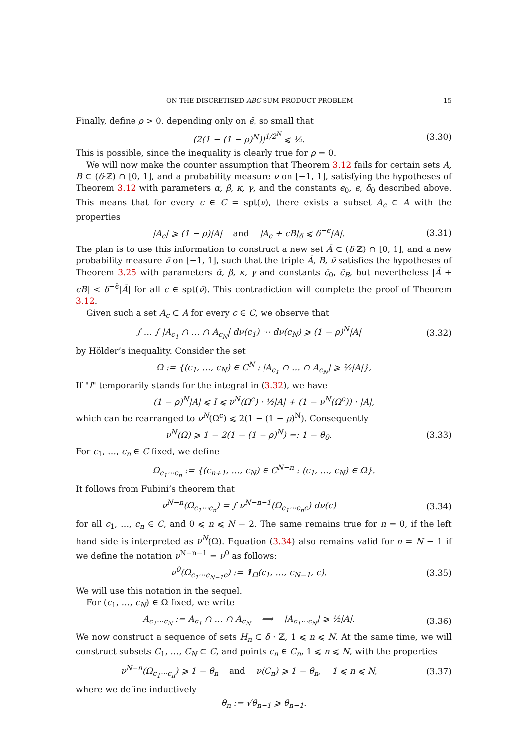ON THE DISCRETISED ABC SUM-PRODUCT PROBLEM 15
Finally, define ρ > 0, depending only on ϵ̄, so small that
(2(1 − (1 − ρ)<sup>N</sup>))<sup>1/2<sup>N</sup></sup> ⩽ ½. (3.30)
This is possible, since the inequality is clearly true for ρ = 0.
We will now make the counter assumption that Theorem 3.12 fails for certain sets A, B ⊂ (δ·ℤ) ∩ [0, 1], and a probability measure ν on [−1, 1], satisfying the hypotheses of Theorem 3.12 with parameters α, β, κ, γ, and the constants ϵ<sub>0</sub>, ϵ, δ<sub>0</sub> described above. This means that for every c ∈ C = spt(ν), there exists a subset A<sub>c</sub> ⊂ A with the properties
|A<sub>c</sub>| ⩾ (1 − ρ)|A| and |A<sub>c</sub> + cB|<sub>δ</sub> ⩽ δ<sup>−ϵ</sup>|A|. (3.31)
The plan is to use this information to construct a new set Ā ⊂ (δ·ℤ) ∩ [0, 1], and a new probability measure ν̄ on [−1, 1], such that the triple Ā, B, ν̄ satisfies the hypotheses of Theorem 3.25 with parameters ᾱ, β, κ, γ and constants ϵ̄<sub>0</sub>, ϵ̄<sub>B</sub>, but nevertheless |Ā + cB| < δ<sup>−ϵ̄</sup>|Ā| for all c ∈ spt(ν̄). This contradiction will complete the proof of Theorem 3.12.
Given such a set A<sub>c</sub> ⊂ A for every c ∈ C, we observe that
∫ … ∫ |A<sub>c<sub>1</sub></sub> ∩ … ∩ A<sub>c<sub>N</sub></sub>| dν(c<sub>1</sub>) ⋯ dν(c<sub>N</sub>) ⩾ (1 − ρ)<sup>N</sup>|A| (3.32)
by Hölder’s inequality. Consider the set
Ω := {(c<sub>1</sub>, …, c<sub>N</sub>) ∈ C<sup>N</sup> : |A<sub>c<sub>1</sub></sub> ∩ … ∩ A<sub>c<sub>N</sub></sub>| ⩾ ½|A|},
If "I" temporarily stands for the integral in (3.32), we have
(1 − ρ)<sup>N</sup>|A| ⩽ I ⩽ ν<sup>N</sup>(Ω<sup>c</sup>) · ½|A| + (1 − ν<sup>N</sup>(Ω<sup>c</sup>)) · |A|,
which can be rearranged to ν<sup>N</sup>(Ω<sup>c</sup>) ⩽ 2(1 − (1 − ρ)<sup>N</sup>). Consequently
ν<sup>N</sup>(Ω) ⩾ 1 − 2(1 − (1 − ρ)<sup>N</sup>) =: 1 − θ<sub>0</sub>. (3.33)
For c<sub>1</sub>, …, c<sub>n</sub> ∈ C fixed, we define
Ω<sub>c<sub>1</sub>⋯c<sub>n</sub></sub> := {(c<sub>n+1</sub>, …, c<sub>N</sub>) ∈ C<sup>N−n</sup> : (c<sub>1</sub>, …, c<sub>N</sub>) ∈ Ω}.
It follows from Fubini’s theorem that
ν<sup>N−n</sup>(Ω<sub>c<sub>1</sub>⋯c<sub>n</sub></sub>) = ∫ ν<sup>N−n−1</sup>(Ω<sub>c<sub>1</sub>⋯c<sub>n</sub>c</sub>) dν(c) (3.34)
for all c<sub>1</sub>, …, c<sub>n</sub> ∈ C, and 0 ⩽ n ⩽ N − 2. The same remains true for n = 0, if the left hand side is interpreted as ν<sup>N</sup>(Ω). Equation (3.34) also remains valid for n = N − 1 if we define the notation ν<sup>N−n−1</sup> = ν<sup>0</sup> as follows:
ν<sup>0</sup>(Ω<sub>c<sub>1</sub>⋯c<sub>N−1</sub>c</sub>) := 1<sub>Ω</sub>(c<sub>1</sub>, …, c<sub>N−1</sub>, c). (3.35)
We will use this notation in the sequel.
For (c<sub>1</sub>, …, c<sub>N</sub>) ∈ Ω fixed, we write
A<sub>c<sub>1</sub>⋯c<sub>N</sub></sub> := A<sub>c<sub>1</sub></sub> ∩ … ∩ A<sub>c<sub>N</sub></sub> ⟹ |A<sub>c<sub>1</sub>⋯c<sub>N</sub></sub>| ⩾ ½|A|. (3.36)
We now construct a sequence of sets H<sub>n</sub> ⊂ δ · ℤ, 1 ⩽ n ⩽ N. At the same time, we will construct subsets C<sub>1</sub>, …, C<sub>N</sub> ⊂ C, and points c<sub>n</sub> ∈ C<sub>n</sub>, 1 ⩽ n ⩽ N, with the properties
ν<sup>N−n</sup>(Ω<sub>c<sub>1</sub>⋯c<sub>n</sub></sub>) ⩾ 1 − θ<sub>n</sub> and ν(C<sub>n</sub>) ⩾ 1 − θ<sub>n</sub>, 1 ⩽ n ⩽ N, (3.37)
where we define inductively
θ<sub>n</sub> := √θ<sub>n−1</sub> ⩾ θ<sub>n−1</sub>.